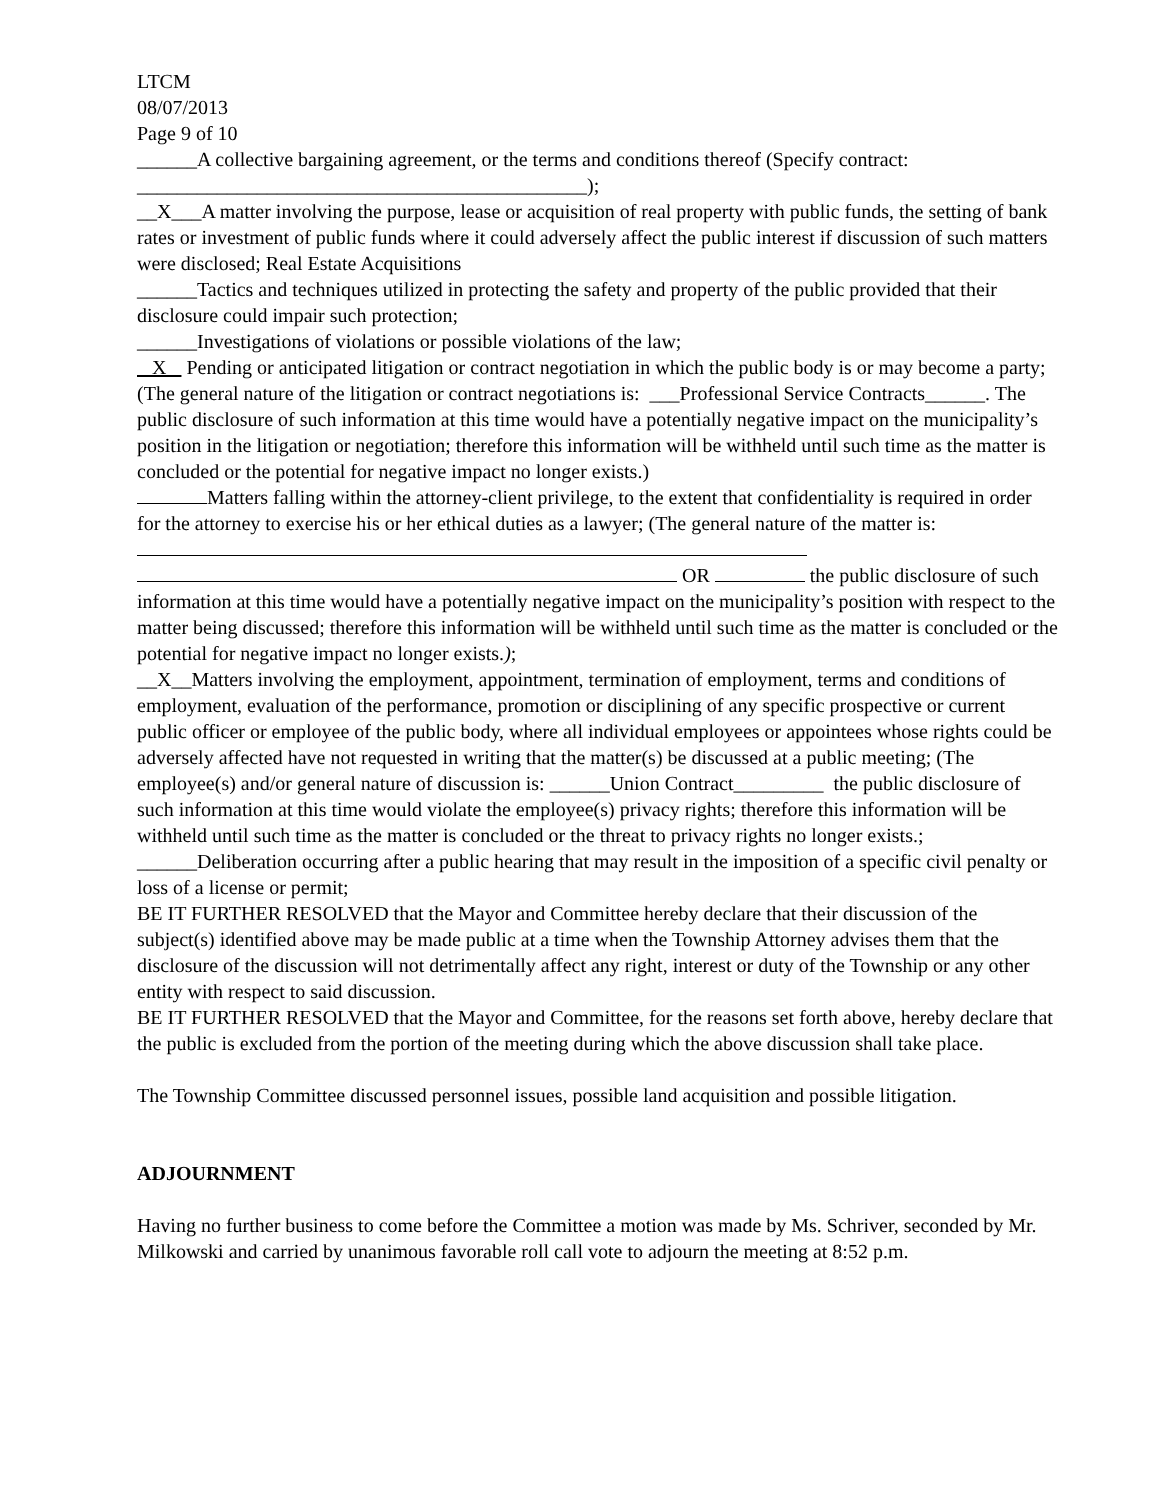LTCM
08/07/2013
Page 9 of 10
______A collective bargaining agreement, or the terms and conditions thereof (Specify contract: _____________________________________________);
__X___A matter involving the purpose, lease or acquisition of real property with public funds, the setting of bank rates or investment of public funds where it could adversely affect the public interest if discussion of such matters were disclosed; Real Estate Acquisitions
______Tactics and techniques utilized in protecting the safety and property of the public provided that their disclosure could impair such protection;
______Investigations of violations or possible violations of the law;
X Pending or anticipated litigation or contract negotiation in which the public body is or may become a party; (The general nature of the litigation or contract negotiations is: ___Professional Service Contracts______. The public disclosure of such information at this time would have a potentially negative impact on the municipality’s position in the litigation or negotiation; therefore this information will be withheld until such time as the matter is concluded or the potential for negative impact no longer exists.)
Matters falling within the attorney-client privilege, to the extent that confidentiality is required in order for the attorney to exercise his or her ethical duties as a lawyer; (The general nature of the matter is:
OR the public disclosure of such information at this time would have a potentially negative impact on the municipality’s position with respect to the matter being discussed; therefore this information will be withheld until such time as the matter is concluded or the potential for negative impact no longer exists.);
__X__Matters involving the employment, appointment, termination of employment, terms and conditions of employment, evaluation of the performance, promotion or disciplining of any specific prospective or current public officer or employee of the public body, where all individual employees or appointees whose rights could be adversely affected have not requested in writing that the matter(s) be discussed at a public meeting; (The employee(s) and/or general nature of discussion is: ______Union Contract_________ the public disclosure of such information at this time would violate the employee(s) privacy rights; therefore this information will be withheld until such time as the matter is concluded or the threat to privacy rights no longer exists.;
______Deliberation occurring after a public hearing that may result in the imposition of a specific civil penalty or loss of a license or permit;
BE IT FURTHER RESOLVED that the Mayor and Committee hereby declare that their discussion of the subject(s) identified above may be made public at a time when the Township Attorney advises them that the disclosure of the discussion will not detrimentally affect any right, interest or duty of the Township or any other entity with respect to said discussion.
BE IT FURTHER RESOLVED that the Mayor and Committee, for the reasons set forth above, hereby declare that the public is excluded from the portion of the meeting during which the above discussion shall take place.
The Township Committee discussed personnel issues, possible land acquisition and possible litigation.
ADJOURNMENT
Having no further business to come before the Committee a motion was made by Ms. Schriver, seconded by Mr. Milkowski and carried by unanimous favorable roll call vote to adjourn the meeting at 8:52 p.m.